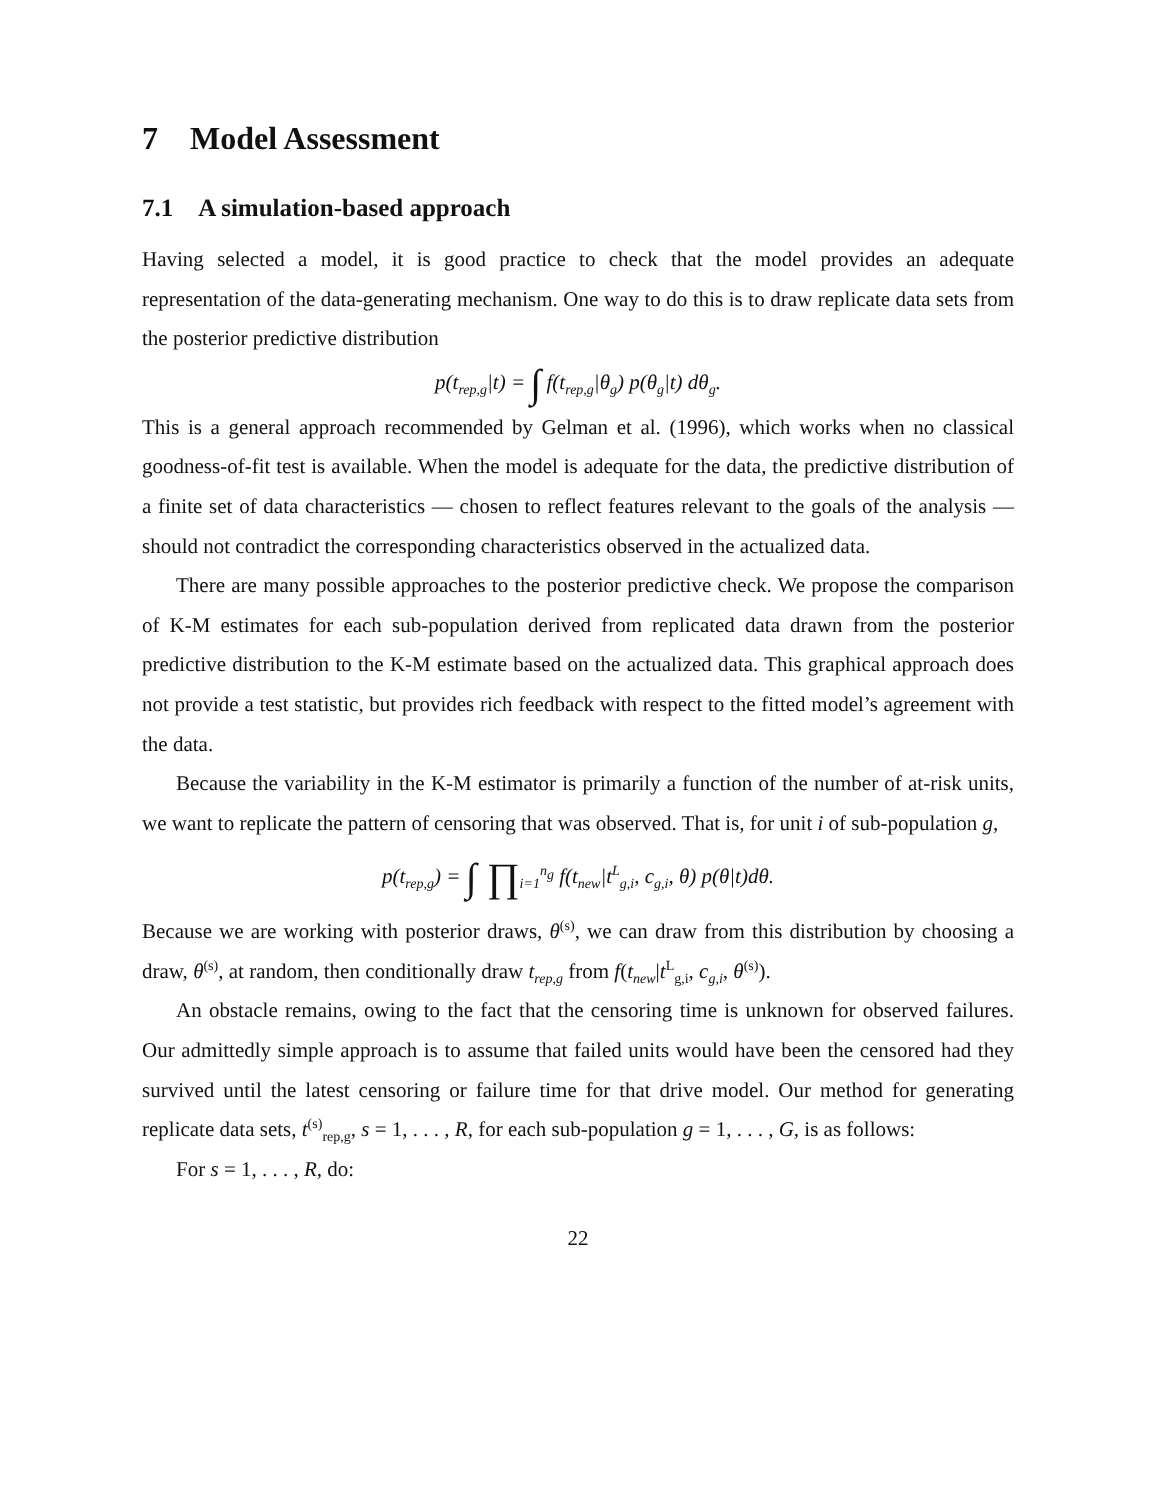7 Model Assessment
7.1 A simulation-based approach
Having selected a model, it is good practice to check that the model provides an adequate representation of the data-generating mechanism. One way to do this is to draw replicate data sets from the posterior predictive distribution
p(t<sub>rep,g</sub>|t) = ∫ f(t<sub>rep,g</sub>|θ<sub>g</sub>) p(θ<sub>g</sub>|t) dθ<sub>g</sub>.
This is a general approach recommended by Gelman et al. (1996), which works when no classical goodness-of-fit test is available. When the model is adequate for the data, the predictive distribution of a finite set of data characteristics — chosen to reflect features relevant to the goals of the analysis — should not contradict the corresponding characteristics observed in the actualized data.
There are many possible approaches to the posterior predictive check. We propose the comparison of K-M estimates for each sub-population derived from replicated data drawn from the posterior predictive distribution to the K-M estimate based on the actualized data. This graphical approach does not provide a test statistic, but provides rich feedback with respect to the fitted model’s agreement with the data.
Because the variability in the K-M estimator is primarily a function of the number of at-risk units, we want to replicate the pattern of censoring that was observed. That is, for unit i of sub-population g,
p(t<sub>rep,g</sub>) = ∫ ∏<sub>i=1</sub><sup>n<sub>g</sub></sup> f(t<sub>new</sub>|t<sup>L</sup><sub>g,i</sub>, c<sub>g,i</sub>, θ) p(θ|t)dθ.
Because we are working with posterior draws, θ<sup>(s)</sup>, we can draw from this distribution by choosing a draw, θ<sup>(s)</sup>, at random, then conditionally draw t<sub>rep,g</sub> from f(t<sub>new</sub>|t<sup>L</sup><sub>g,i</sub>, c<sub>g,i</sub>, θ<sup>(s)</sup>).
An obstacle remains, owing to the fact that the censoring time is unknown for observed failures. Our admittedly simple approach is to assume that failed units would have been the censored had they survived until the latest censoring or failure time for that drive model. Our method for generating replicate data sets, t<sup>(s)</sup><sub>rep,g</sub>, s = 1, . . . , R, for each sub-population g = 1, . . . , G, is as follows:
For s = 1, . . . , R, do:
22